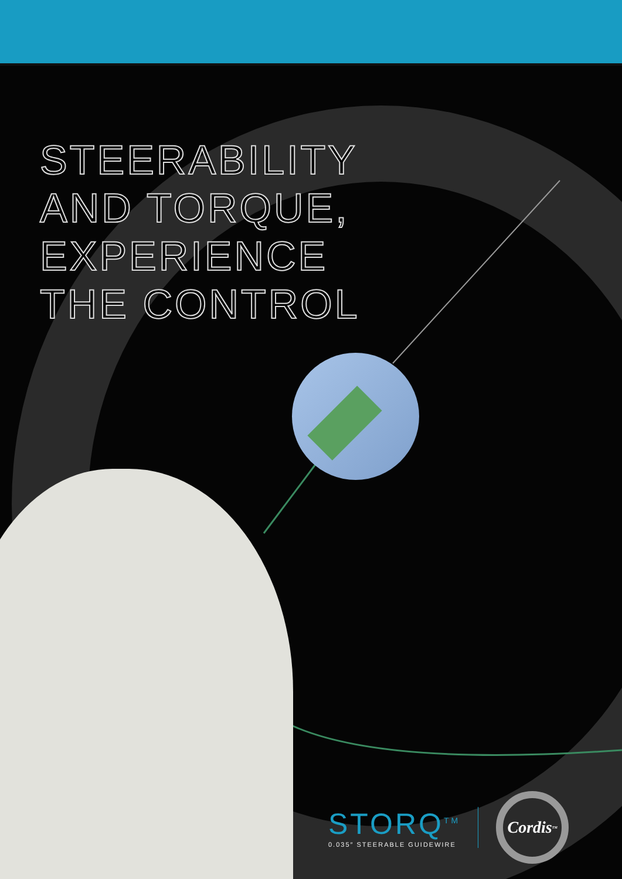STEERABILITY
AND TORQUE,
EXPERIENCE
THE CONTROL
STORQ<sup>TM</sup>
0.035″ STEERABLE GUIDEWIRE
Cordis<sup>TM</sup>